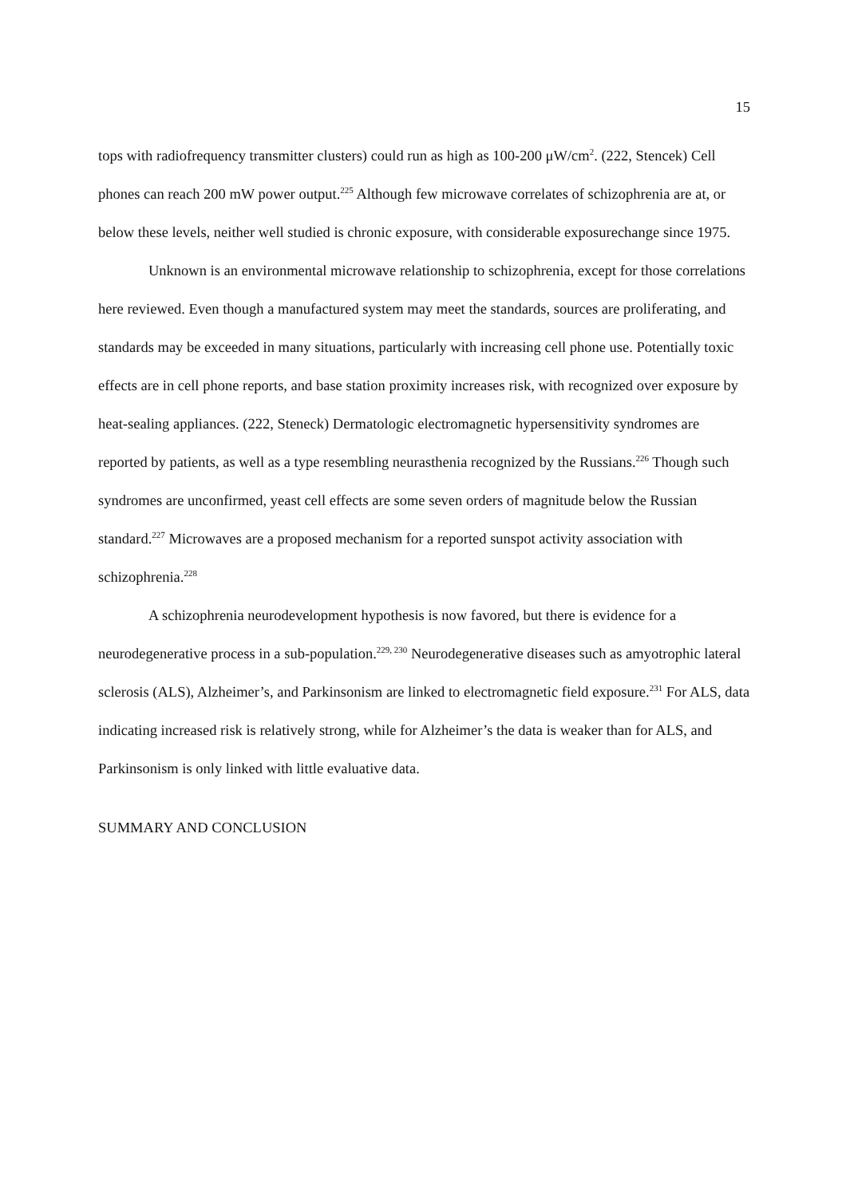15
tops with radiofrequency transmitter clusters) could run as high as 100-200 μW/cm<sup>2</sup>. (222, Stencek) Cell phones can reach 200 mW power output.<sup>225</sup> Although few microwave correlates of schizophrenia are at, or below these levels, neither well studied is chronic exposure, with considerable exposurechange since 1975.
Unknown is an environmental microwave relationship to schizophrenia, except for those correlations here reviewed. Even though a manufactured system may meet the standards, sources are proliferating, and standards may be exceeded in many situations, particularly with increasing cell phone use. Potentially toxic effects are in cell phone reports, and base station proximity increases risk, with recognized over exposure by heat-sealing appliances. (222, Steneck) Dermatologic electromagnetic hypersensitivity syndromes are reported by patients, as well as a type resembling neurasthenia recognized by the Russians.<sup>226</sup> Though such syndromes are unconfirmed, yeast cell effects are some seven orders of magnitude below the Russian standard.<sup>227</sup> Microwaves are a proposed mechanism for a reported sunspot activity association with schizophrenia.<sup>228</sup>
A schizophrenia neurodevelopment hypothesis is now favored, but there is evidence for a neurodegenerative process in a sub-population.<sup>229, 230</sup> Neurodegenerative diseases such as amyotrophic lateral sclerosis (ALS), Alzheimer’s, and Parkinsonism are linked to electromagnetic field exposure.<sup>231</sup> For ALS, data indicating increased risk is relatively strong, while for Alzheimer’s the data is weaker than for ALS, and Parkinsonism is only linked with little evaluative data.
SUMMARY AND CONCLUSION